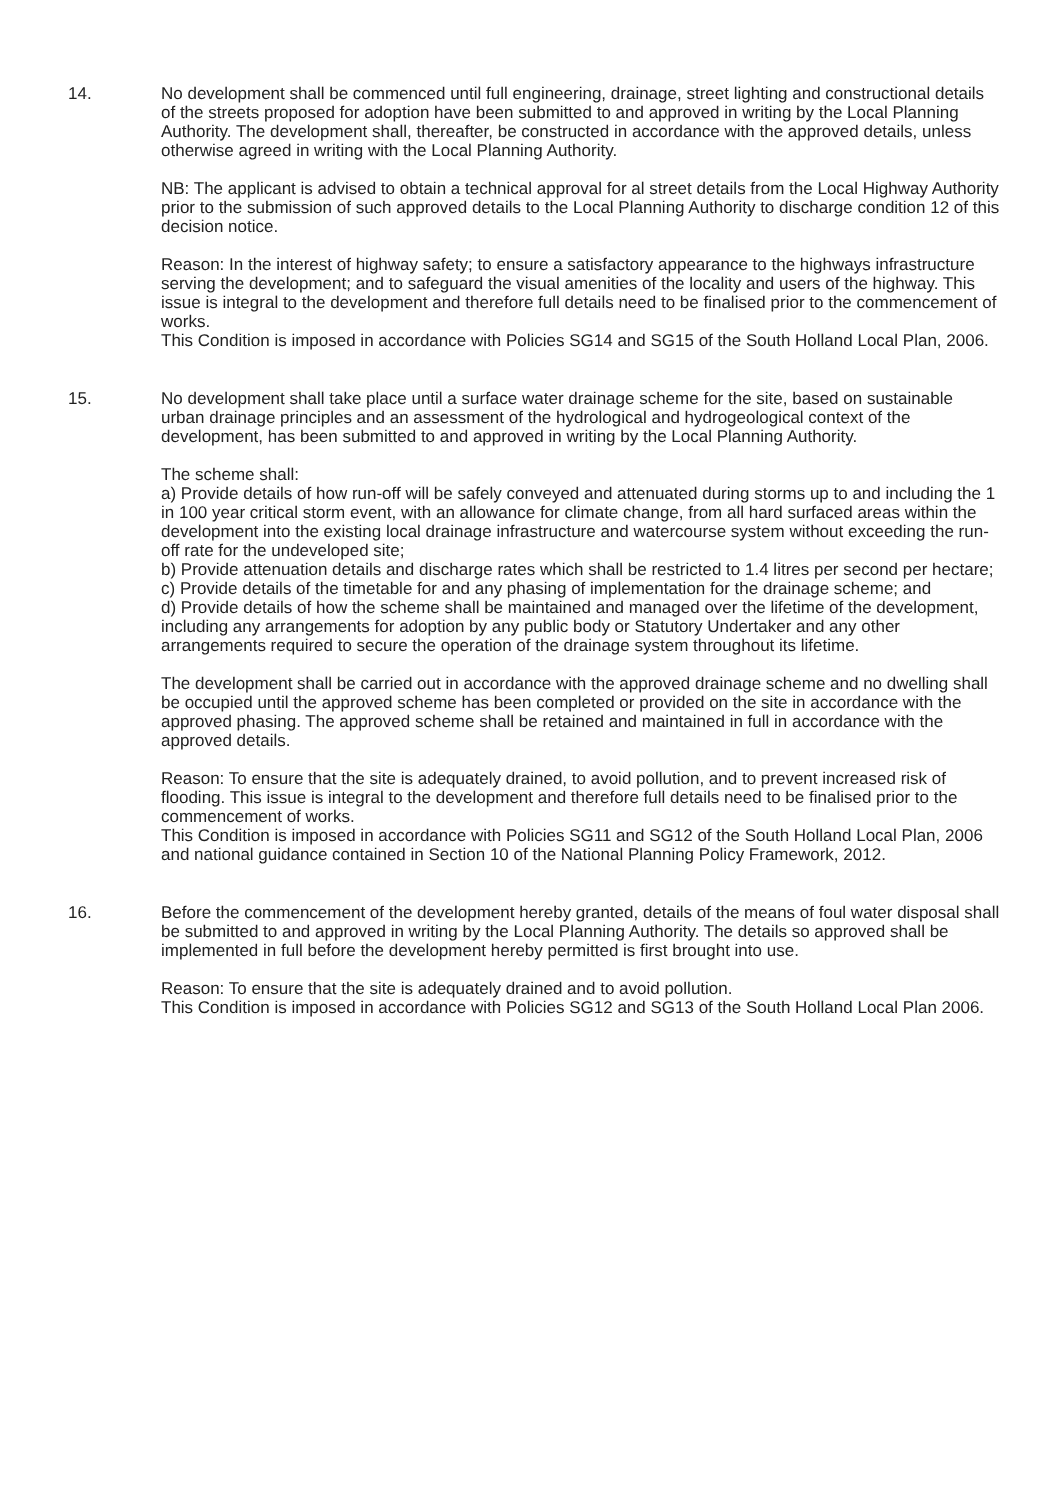14. No development shall be commenced until full engineering, drainage, street lighting and constructional details of the streets proposed for adoption have been submitted to and approved in writing by the Local Planning Authority. The development shall, thereafter, be constructed in accordance with the approved details, unless otherwise agreed in writing with the Local Planning Authority.
NB: The applicant is advised to obtain a technical approval for al street details from the Local Highway Authority prior to the submission of such approved details to the Local Planning Authority to discharge condition 12 of this decision notice.
Reason: In the interest of highway safety; to ensure a satisfactory appearance to the highways infrastructure serving the development; and to safeguard the visual amenities of the locality and users of the highway. This issue is integral to the development and therefore full details need to be finalised prior to the commencement of works.
This Condition is imposed in accordance with Policies SG14 and SG15 of the South Holland Local Plan, 2006.
15. No development shall take place until a surface water drainage scheme for the site, based on sustainable urban drainage principles and an assessment of the hydrological and hydrogeological context of the development, has been submitted to and approved in writing by the Local Planning Authority.
The scheme shall:
a) Provide details of how run-off will be safely conveyed and attenuated during storms up to and including the 1 in 100 year critical storm event, with an allowance for climate change, from all hard surfaced areas within the development into the existing local drainage infrastructure and watercourse system without exceeding the run-off rate for the undeveloped site;
b) Provide attenuation details and discharge rates which shall be restricted to 1.4 litres per second per hectare;
c) Provide details of the timetable for and any phasing of implementation for the drainage scheme; and
d) Provide details of how the scheme shall be maintained and managed over the lifetime of the development, including any arrangements for adoption by any public body or Statutory Undertaker and any other arrangements required to secure the operation of the drainage system throughout its lifetime.
The development shall be carried out in accordance with the approved drainage scheme and no dwelling shall be occupied until the approved scheme has been completed or provided on the site in accordance with the approved phasing. The approved scheme shall be retained and maintained in full in accordance with the approved details.
Reason: To ensure that the site is adequately drained, to avoid pollution, and to prevent increased risk of flooding. This issue is integral to the development and therefore full details need to be finalised prior to the commencement of works.
This Condition is imposed in accordance with Policies SG11 and SG12 of the South Holland Local Plan, 2006 and national guidance contained in Section 10 of the National Planning Policy Framework, 2012.
16. Before the commencement of the development hereby granted, details of the means of foul water disposal shall be submitted to and approved in writing by the Local Planning Authority. The details so approved shall be implemented in full before the development hereby permitted is first brought into use.
Reason: To ensure that the site is adequately drained and to avoid pollution.
This Condition is imposed in accordance with Policies SG12 and SG13 of the South Holland Local Plan 2006.